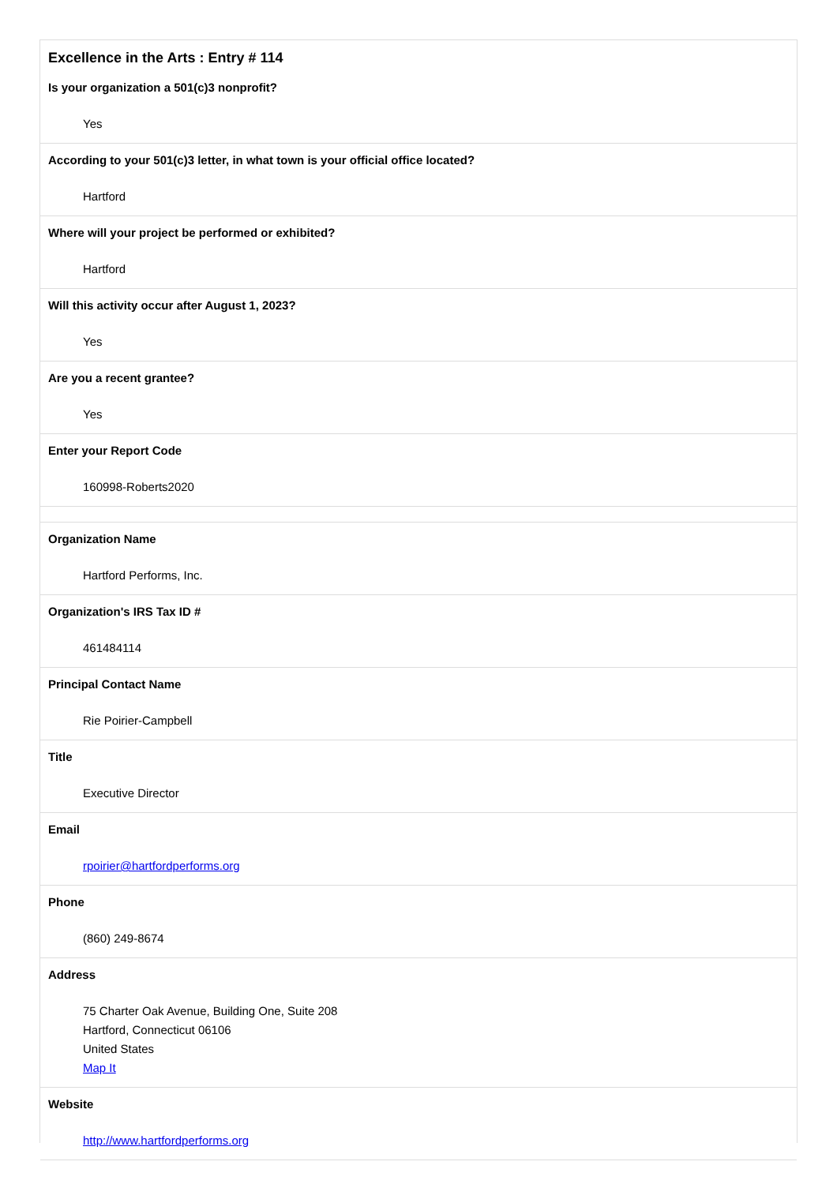Excellence in the Arts : Entry # 114
| Is your organization a 501(c)3 nonprofit? |
| Yes |
| According to your 501(c)3 letter, in what town is your official office located? |
| Hartford |
| Where will your project be performed or exhibited? |
| Hartford |
| Will this activity occur after August 1, 2023? |
| Yes |
| Are you a recent grantee? |
| Yes |
| Enter your Report Code |
| 160998-Roberts2020 |
| Organization Name |
| Hartford Performs, Inc. |
| Organization's IRS Tax ID # |
| 461484114 |
| Principal Contact Name |
| Rie Poirier-Campbell |
| Title |
| Executive Director |
| Email |
| rpoirier@hartfordperforms.org |
| Phone |
| (860) 249-8674 |
| Address |
| 75 Charter Oak Avenue, Building One, Suite 208 Hartford, Connecticut 06106 United States Map It |
| Website |
| http://www.hartfordperforms.org |